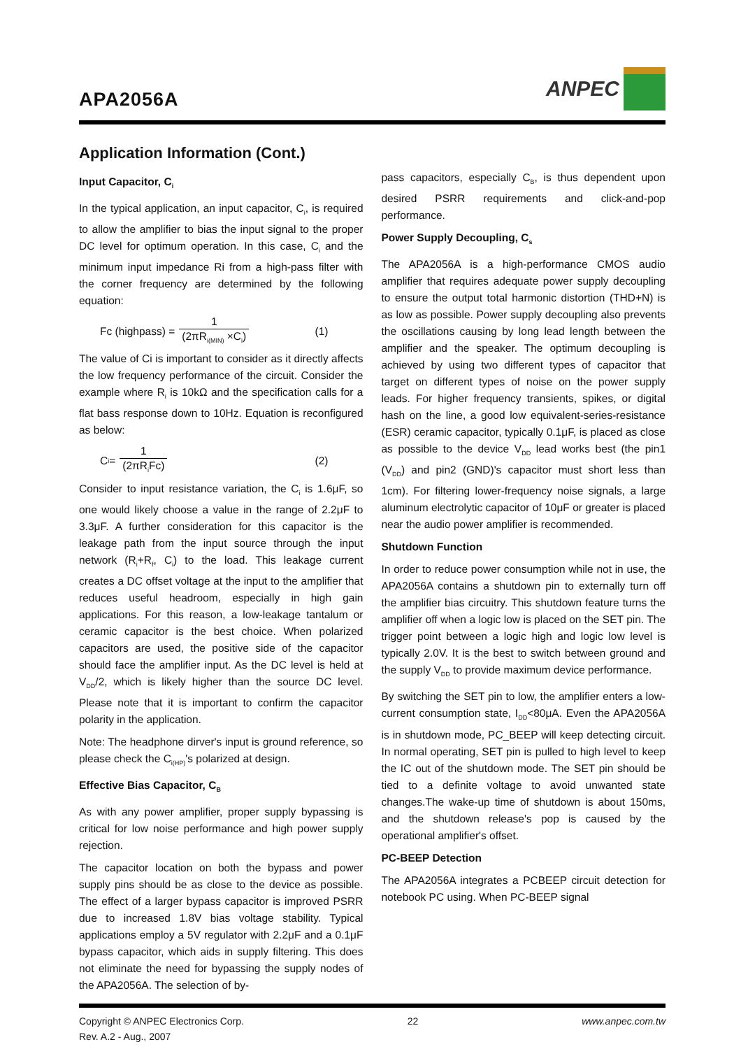APA2056A
ANPEC
Application Information (Cont.)
Input Capacitor, C<sub>i</sub>
In the typical application, an input capacitor, C<sub>i</sub>, is required to allow the amplifier to bias the input signal to the proper DC level for optimum operation. In this case, C<sub>i</sub> and the minimum input impedance Ri from a high-pass filter with the corner frequency are determined by the following equation:
Fc (highpass) = 1 (2πR<sub>i(MIN)</sub> ×C<sub>i</sub>) (1)
The value of Ci is important to consider as it directly affects the low frequency performance of the circuit. Consider the example where R<sub>i</sub> is 10kΩ and the specification calls for a flat bass response down to 10Hz. Equation is reconfigured as below:
C<sub>i</sub> = 1 (2πR<sub>i</sub>Fc) (2)
Consider to input resistance variation, the C<sub>i</sub> is 1.6μF, so one would likely choose a value in the range of 2.2μF to 3.3μF. A further consideration for this capacitor is the leakage path from the input source through the input network (R<sub>i</sub>+R<sub>f</sub>, C<sub>i</sub>) to the load. This leakage current creates a DC offset voltage at the input to the amplifier that reduces useful headroom, especially in high gain applications. For this reason, a low-leakage tantalum or ceramic capacitor is the best choice. When polarized capacitors are used, the positive side of the capacitor should face the amplifier input. As the DC level is held at V<sub>DD</sub>/2, which is likely higher than the source DC level. Please note that it is important to confirm the capacitor polarity in the application.
Note: The headphone dirver's input is ground reference, so please check the C<sub>i(HP)</sub>'s polarized at design.
Effective Bias Capacitor, C<sub>B</sub>
As with any power amplifier, proper supply bypassing is critical for low noise performance and high power supply rejection.
The capacitor location on both the bypass and power supply pins should be as close to the device as possible. The effect of a larger bypass capacitor is improved PSRR due to increased 1.8V bias voltage stability. Typical applications employ a 5V regulator with 2.2μF and a 0.1μF bypass capacitor, which aids in supply filtering. This does not eliminate the need for bypassing the supply nodes of the APA2056A. The selection of by-
pass capacitors, especially C<sub>B</sub>, is thus dependent upon desired PSRR requirements and click-and-pop performance.
Power Supply Decoupling, C<sub>s</sub>
The APA2056A is a high-performance CMOS audio amplifier that requires adequate power supply decoupling to ensure the output total harmonic distortion (THD+N) is as low as possible. Power supply decoupling also prevents the oscillations causing by long lead length between the amplifier and the speaker. The optimum decoupling is achieved by using two different types of capacitor that target on different types of noise on the power supply leads. For higher frequency transients, spikes, or digital hash on the line, a good low equivalent-series-resistance (ESR) ceramic capacitor, typically 0.1μF, is placed as close as possible to the device V<sub>DD</sub> lead works best (the pin1 (V<sub>DD</sub>) and pin2 (GND)'s capacitor must short less than 1cm). For filtering lower-frequency noise signals, a large aluminum electrolytic capacitor of 10μF or greater is placed near the audio power amplifier is recommended.
Shutdown Function
In order to reduce power consumption while not in use, the APA2056A contains a shutdown pin to externally turn off the amplifier bias circuitry. This shutdown feature turns the amplifier off when a logic low is placed on the SET pin. The trigger point between a logic high and logic low level is typically 2.0V. It is the best to switch between ground and the supply V<sub>DD</sub> to provide maximum device performance.
By switching the SET pin to low, the amplifier enters a low-current consumption state, I<sub>DD</sub><80μA. Even the APA2056A is in shutdown mode, PC_BEEP will keep detecting circuit. In normal operating, SET pin is pulled to high level to keep the IC out of the shutdown mode. The SET pin should be tied to a definite voltage to avoid unwanted state changes.The wake-up time of shutdown is about 150ms, and the shutdown release's pop is caused by the operational amplifier's offset.
PC-BEEP Detection
The APA2056A integrates a PCBEEP circuit detection for notebook PC using. When PC-BEEP signal
Copyright © ANPEC Electronics Corp.
Rev. A.2 - Aug., 2007
22 www.anpec.com.tw